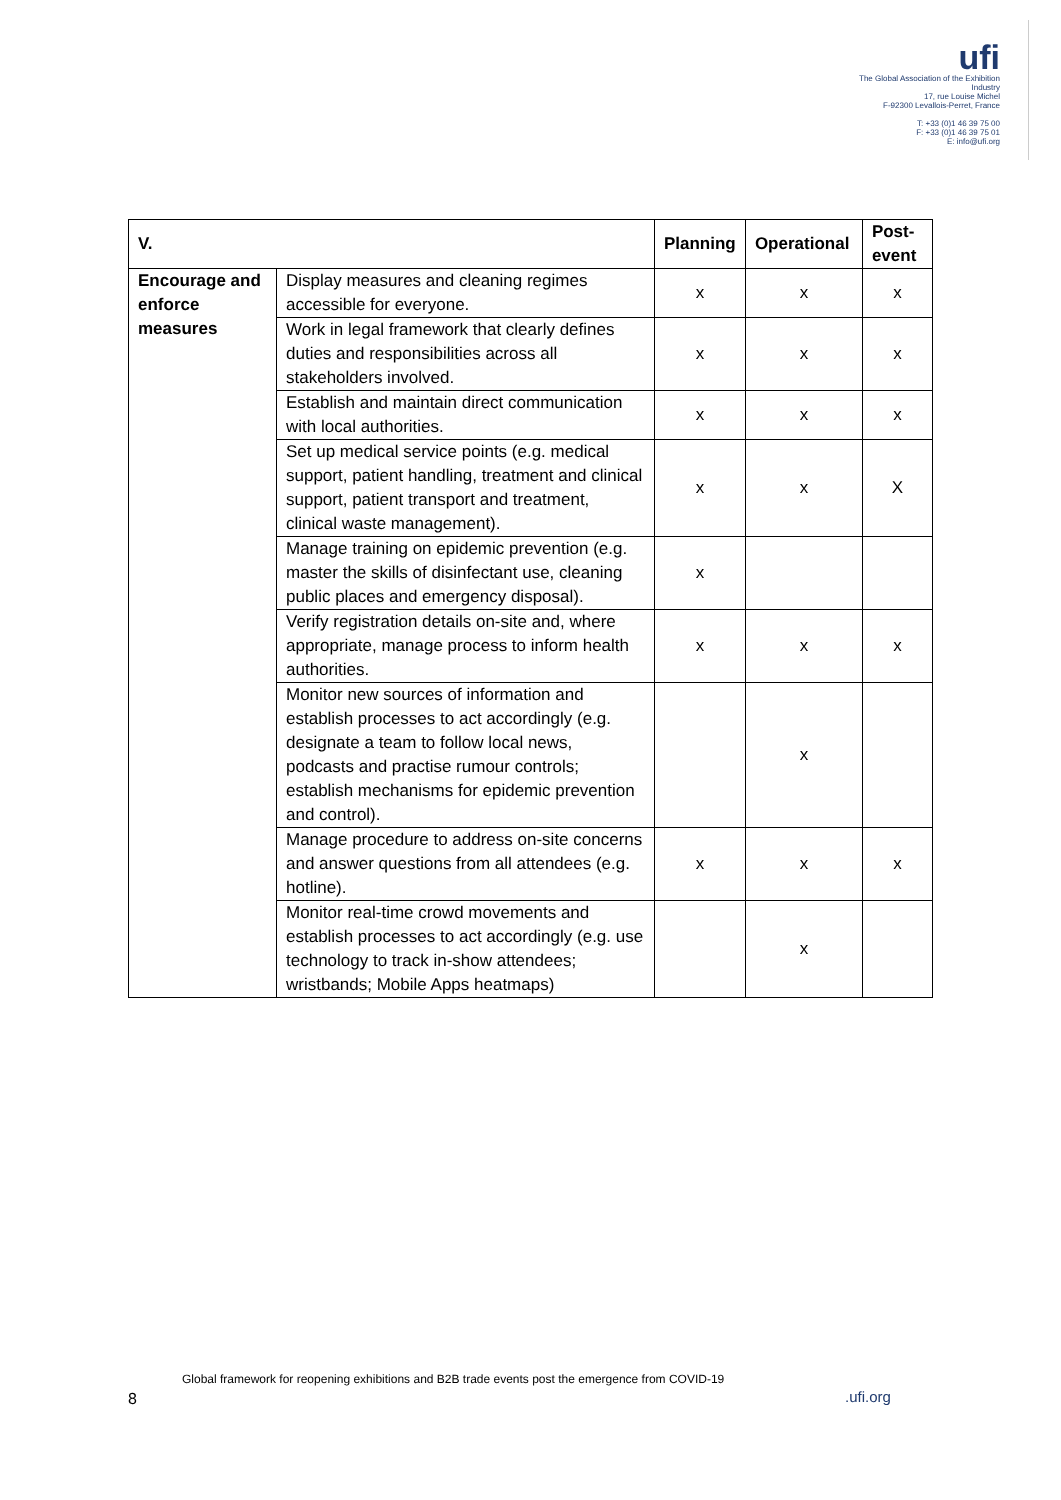ufi
The Global Association of the Exhibition Industry
17, rue Louise Michel
F-92300 Levallois-Perret, France
T: +33 (0)1 46 39 75 00
F: +33 (0)1 46 39 75 01
E: info@ufi.org
| V. | | Planning | Operational | Post-event |
| --- | --- | --- | --- | --- |
| Encourage and enforce measures | Display measures and cleaning regimes accessible for everyone. | x | x | x |
| | Work in legal framework that clearly defines duties and responsibilities across all stakeholders involved. | x | x | x |
| | Establish and maintain direct communication with local authorities. | x | x | x |
| | Set up medical service points (e.g. medical support, patient handling, treatment and clinical support, patient transport and treatment, clinical waste management). | x | x | X |
| | Manage training on epidemic prevention (e.g. master the skills of disinfectant use, cleaning public places and emergency disposal). | x | | |
| | Verify registration details on-site and, where appropriate, manage process to inform health authorities. | x | x | x |
| | Monitor new sources of information and establish processes to act accordingly (e.g. designate a team to follow local news, podcasts and practise rumour controls; establish mechanisms for epidemic prevention and control). | | x | |
| | Manage procedure to address on-site concerns and answer questions from all attendees (e.g. hotline). | x | x | x |
| | Monitor real-time crowd movements and establish processes to act accordingly (e.g. use technology to track in-show attendees; wristbands; Mobile Apps heatmaps) | | x | |
Global framework for reopening exhibitions and B2B trade events post the emergence from COVID-19
8 .ufi.org